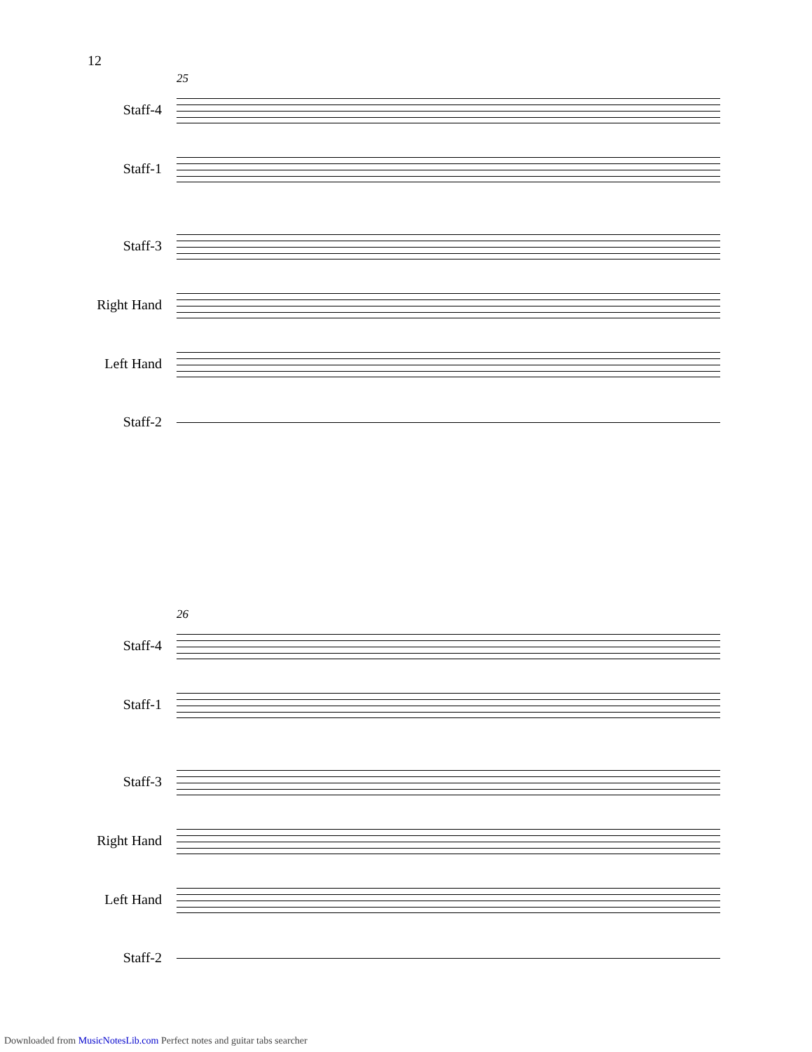12
25
Staff-4
Staff-1
Staff-3
Right Hand
Left Hand
Staff-2
26
Staff-4
Staff-1
Staff-3
Right Hand
Left Hand
Staff-2
Downloaded from MusicNotesLib.com Perfect notes and guitar tabs searcher